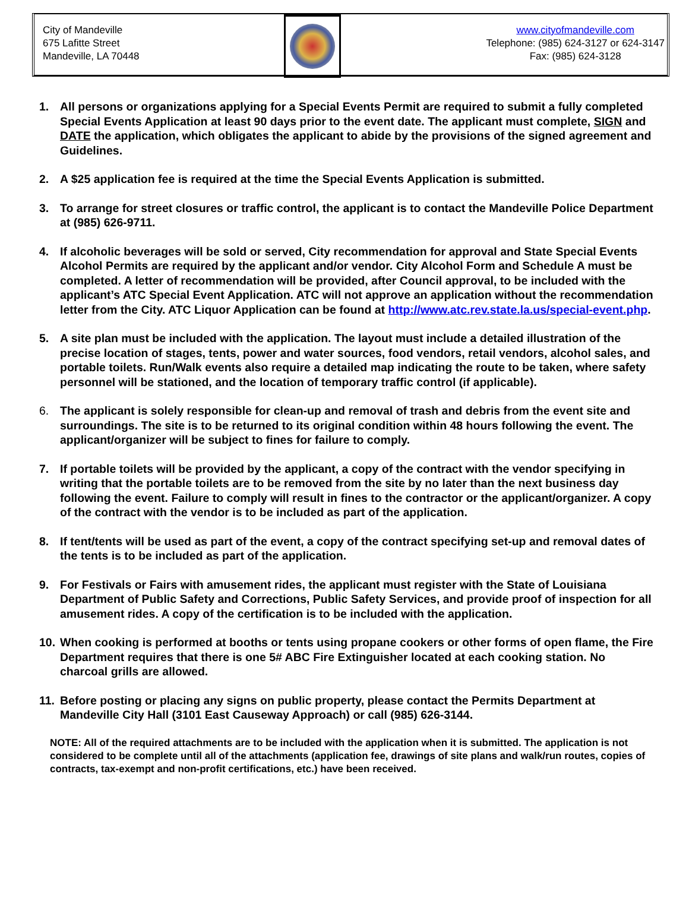City of Mandeville
675 Lafitte Street
Mandeville, LA 70448
www.cityofmandeville.com
Telephone: (985) 624-3127 or 624-3147
Fax: (985) 624-3128
1. All persons or organizations applying for a Special Events Permit are required to submit a fully completed Special Events Application at least 90 days prior to the event date. The applicant must complete, SIGN and DATE the application, which obligates the applicant to abide by the provisions of the signed agreement and Guidelines.
2. A $25 application fee is required at the time the Special Events Application is submitted.
3. To arrange for street closures or traffic control, the applicant is to contact the Mandeville Police Department at (985) 626-9711.
4. If alcoholic beverages will be sold or served, City recommendation for approval and State Special Events Alcohol Permits are required by the applicant and/or vendor. City Alcohol Form and Schedule A must be completed. A letter of recommendation will be provided, after Council approval, to be included with the applicant’s ATC Special Event Application. ATC will not approve an application without the recommendation letter from the City. ATC Liquor Application can be found at http://www.atc.rev.state.la.us/special-event.php.
5. A site plan must be included with the application. The layout must include a detailed illustration of the precise location of stages, tents, power and water sources, food vendors, retail vendors, alcohol sales, and portable toilets. Run/Walk events also require a detailed map indicating the route to be taken, where safety personnel will be stationed, and the location of temporary traffic control (if applicable).
6. The applicant is solely responsible for clean-up and removal of trash and debris from the event site and surroundings. The site is to be returned to its original condition within 48 hours following the event. The applicant/organizer will be subject to fines for failure to comply.
7. If portable toilets will be provided by the applicant, a copy of the contract with the vendor specifying in writing that the portable toilets are to be removed from the site by no later than the next business day following the event. Failure to comply will result in fines to the contractor or the applicant/organizer. A copy of the contract with the vendor is to be included as part of the application.
8. If tent/tents will be used as part of the event, a copy of the contract specifying set-up and removal dates of the tents is to be included as part of the application.
9. For Festivals or Fairs with amusement rides, the applicant must register with the State of Louisiana Department of Public Safety and Corrections, Public Safety Services, and provide proof of inspection for all amusement rides. A copy of the certification is to be included with the application.
10. When cooking is performed at booths or tents using propane cookers or other forms of open flame, the Fire Department requires that there is one 5# ABC Fire Extinguisher located at each cooking station. No charcoal grills are allowed.
11. Before posting or placing any signs on public property, please contact the Permits Department at Mandeville City Hall (3101 East Causeway Approach) or call (985) 626-3144.
NOTE: All of the required attachments are to be included with the application when it is submitted. The application is not considered to be complete until all of the attachments (application fee, drawings of site plans and walk/run routes, copies of contracts, tax-exempt and non-profit certifications, etc.) have been received.